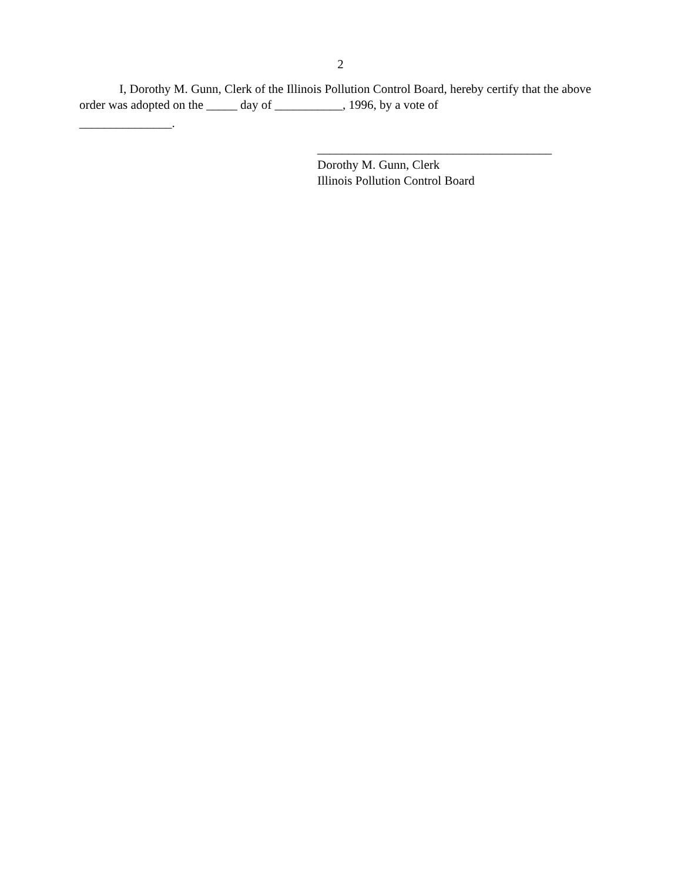2
I, Dorothy M. Gunn, Clerk of the Illinois Pollution Control Board, hereby certify that the above order was adopted on the _____ day of ___________, 1996, by a vote of
_______________.
______________________________________
Dorothy M. Gunn, Clerk
Illinois Pollution Control Board